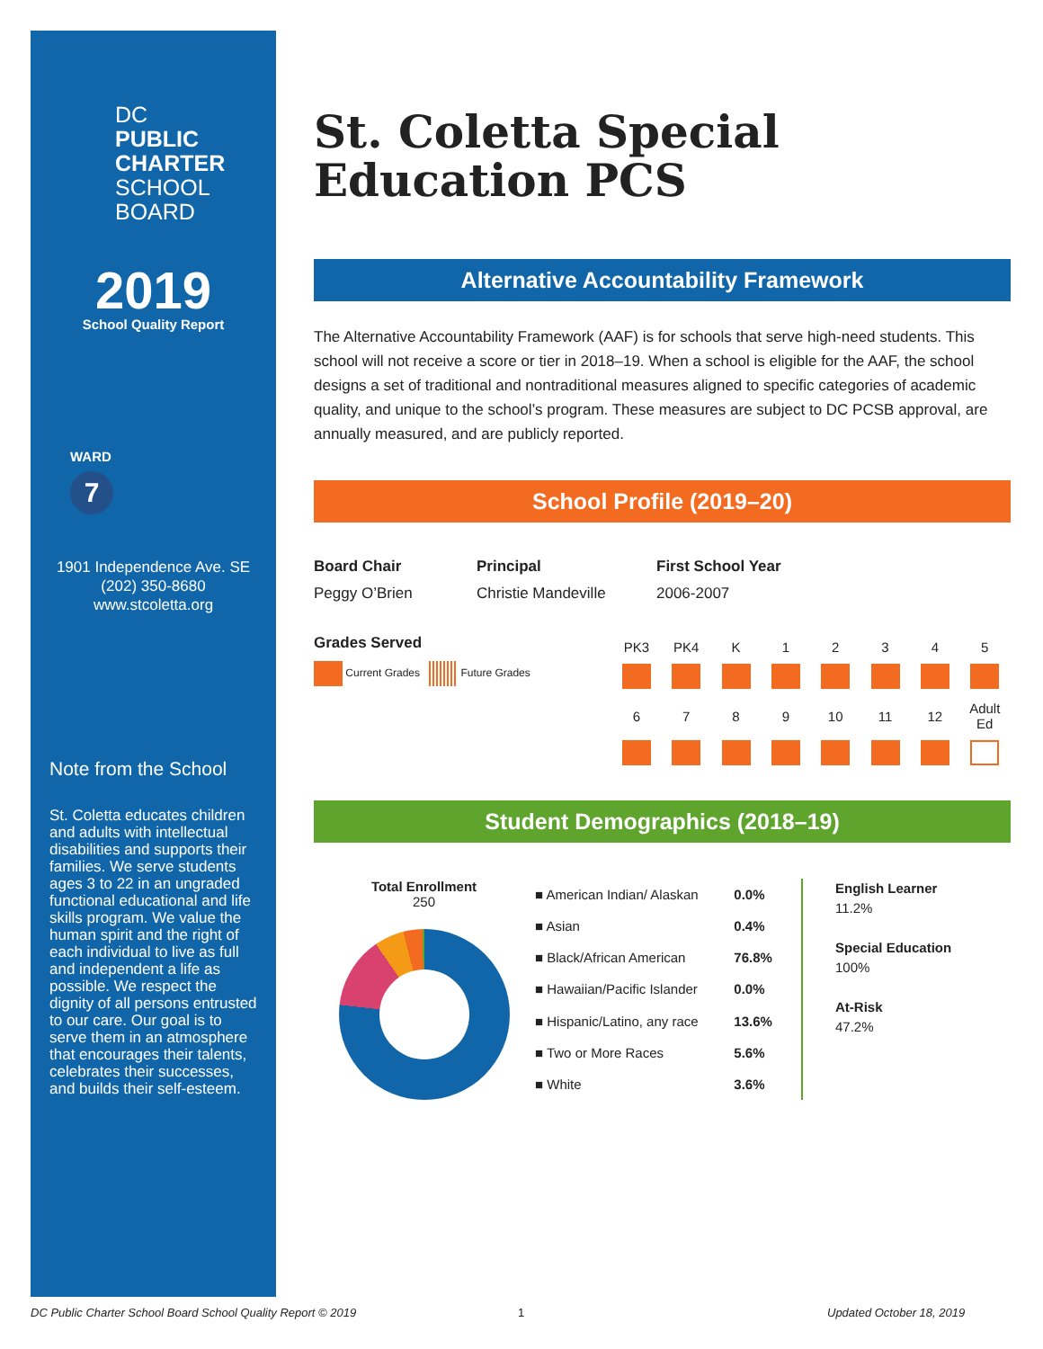DC
PUBLIC
CHARTER
SCHOOL
BOARD
2019
School Quality Report
WARD
7
1901 Independence Ave. SE
(202) 350-8680
www.stcoletta.org
Note from the School
St. Coletta educates children and adults with intellectual disabilities and supports their families. We serve students ages 3 to 22 in an ungraded functional educational and life skills program. We value the human spirit and the right of each individual to live as full and independent a life as possible. We respect the dignity of all persons entrusted to our care. Our goal is to serve them in an atmosphere that encourages their talents, celebrates their successes, and builds their self-esteem.
St. Coletta Special Education PCS
Alternative Accountability Framework
The Alternative Accountability Framework (AAF) is for schools that serve high-need students. This school will not receive a score or tier in 2018–19. When a school is eligible for the AAF, the school designs a set of traditional and nontraditional measures aligned to specific categories of academic quality, and unique to the school’s program. These measures are subject to DC PCSB approval, are annually measured, and are publicly reported.
School Profile (2019–20)
Board Chair
Peggy O’Brien
Principal
Christie Mandeville
First School Year
2006-2007
Grades Served
Current Grades Future Grades
| PK3 | PK4 | K | 1 | 2 | 3 | 4 | 5 |
| 6 | 7 | 8 | 9 | 10 | 11 | 12 | Adult Ed |
Student Demographics (2018–19)
Total Enrollment
250
| ■ American Indian/ Alaskan | 0.0% |
| ■ Asian | 0.4% |
| ■ Black/African American | 76.8% |
| ■ Hawaiian/Pacific Islander | 0.0% |
| ■ Hispanic/Latino, any race | 13.6% |
| ■ Two or More Races | 5.6% |
| ■ White | 3.6% |
English Learner
11.2%
Special Education
100%
At-Risk
47.2%
DC Public Charter School Board School Quality Report © 2019
1 Updated October 18, 2019